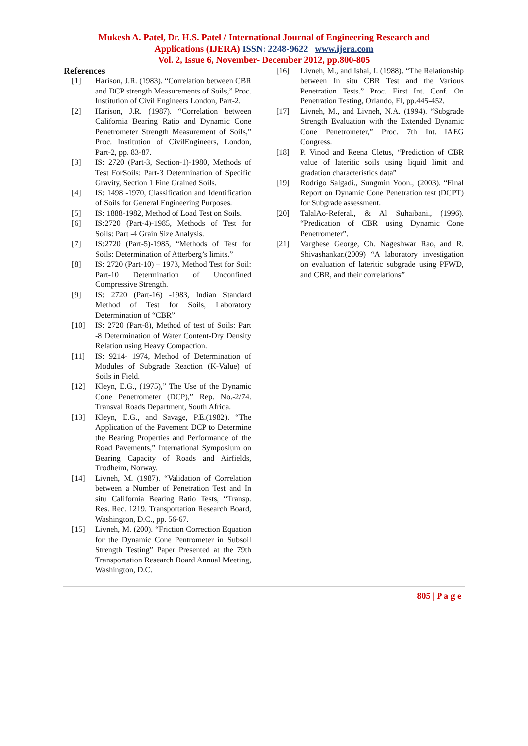Mukesh A. Patel, Dr. H.S. Patel / International Journal of Engineering Research and
Applications (IJERA) ISSN: 2248-9622 www.ijera.com
Vol. 2, Issue 6, November- December 2012, pp.800-805
References
[1] Harison, J.R. (1983). “Correlation between CBR and DCP strength Measurements of Soils,” Proc. Institution of Civil Engineers London, Part-2.
[2] Harison, J.R. (1987). “Correlation between California Bearing Ratio and Dynamic Cone Penetrometer Strength Measurement of Soils,” Proc. Institution of CivilEngineers, London, Part-2, pp. 83-87.
[3] IS: 2720 (Part-3, Section-1)-1980, Methods of Test ForSoils: Part-3 Determination of Specific Gravity, Section 1 Fine Grained Soils.
[4] IS: 1498 -1970, Classification and Identification of Soils for General Engineering Purposes.
[5] IS: 1888-1982, Method of Load Test on Soils.
[6] IS:2720 (Part-4)-1985, Methods of Test for Soils: Part -4 Grain Size Analysis.
[7] IS:2720 (Part-5)-1985, “Methods of Test for Soils: Determination of Atterberg’s limits.”
[8] IS: 2720 (Part-10) – 1973, Method Test for Soil: Part-10 Determination of Unconfined Compressive Strength.
[9] IS: 2720 (Part-16) -1983, Indian Standard Method of Test for Soils, Laboratory Determination of “CBR”.
[10] IS: 2720 (Part-8), Method of test of Soils: Part -8 Determination of Water Content-Dry Density Relation using Heavy Compaction.
[11] IS: 9214- 1974, Method of Determination of Modules of Subgrade Reaction (K-Value) of Soils in Field.
[12] Kleyn, E.G., (1975),” The Use of the Dynamic Cone Penetrometer (DCP),” Rep. No.-2/74. Transval Roads Department, South Africa.
[13] Kleyn, E.G., and Savage, P.E.(1982). “The Application of the Pavement DCP to Determine the Bearing Properties and Performance of the Road Pavements,” International Symposium on Bearing Capacity of Roads and Airfields, Trodheim, Norway.
[14] Livneh, M. (1987). “Validation of Correlation between a Number of Penetration Test and In situ California Bearing Ratio Tests, “Transp. Res. Rec. 1219. Transportation Research Board, Washington, D.C., pp. 56-67.
[15] Livneh, M. (200). “Friction Correction Equation for the Dynamic Cone Pentrometer in Subsoil Strength Testing” Paper Presented at the 79th Transportation Research Board Annual Meeting, Washington, D.C.
[16] Livneh, M., and Ishai, I. (1988). “The Relationship between In situ CBR Test and the Various Penetration Tests.” Proc. First Int. Conf. On Penetration Testing, Orlando, Fl, pp.445-452.
[17] Livneh, M., and Livneh, N.A. (1994). “Subgrade Strength Evaluation with the Extended Dynamic Cone Penetrometer,” Proc. 7th Int. IAEG Congress.
[18] P. Vinod and Reena Cletus, “Prediction of CBR value of lateritic soils using liquid limit and gradation characteristics data”
[19] Rodrigo Salgadi., Sungmin Yoon., (2003). “Final Report on Dynamic Cone Penetration test (DCPT) for Subgrade assessment.
[20] TalalAo-Referal., & Al Suhaibani., (1996). “Predication of CBR using Dynamic Cone Penetrometer”.
[21] Varghese George, Ch. Nageshwar Rao, and R. Shivashankar.(2009) “A laboratory investigation on evaluation of lateritic subgrade using PFWD, and CBR, and their correlations”
805 | P a g e